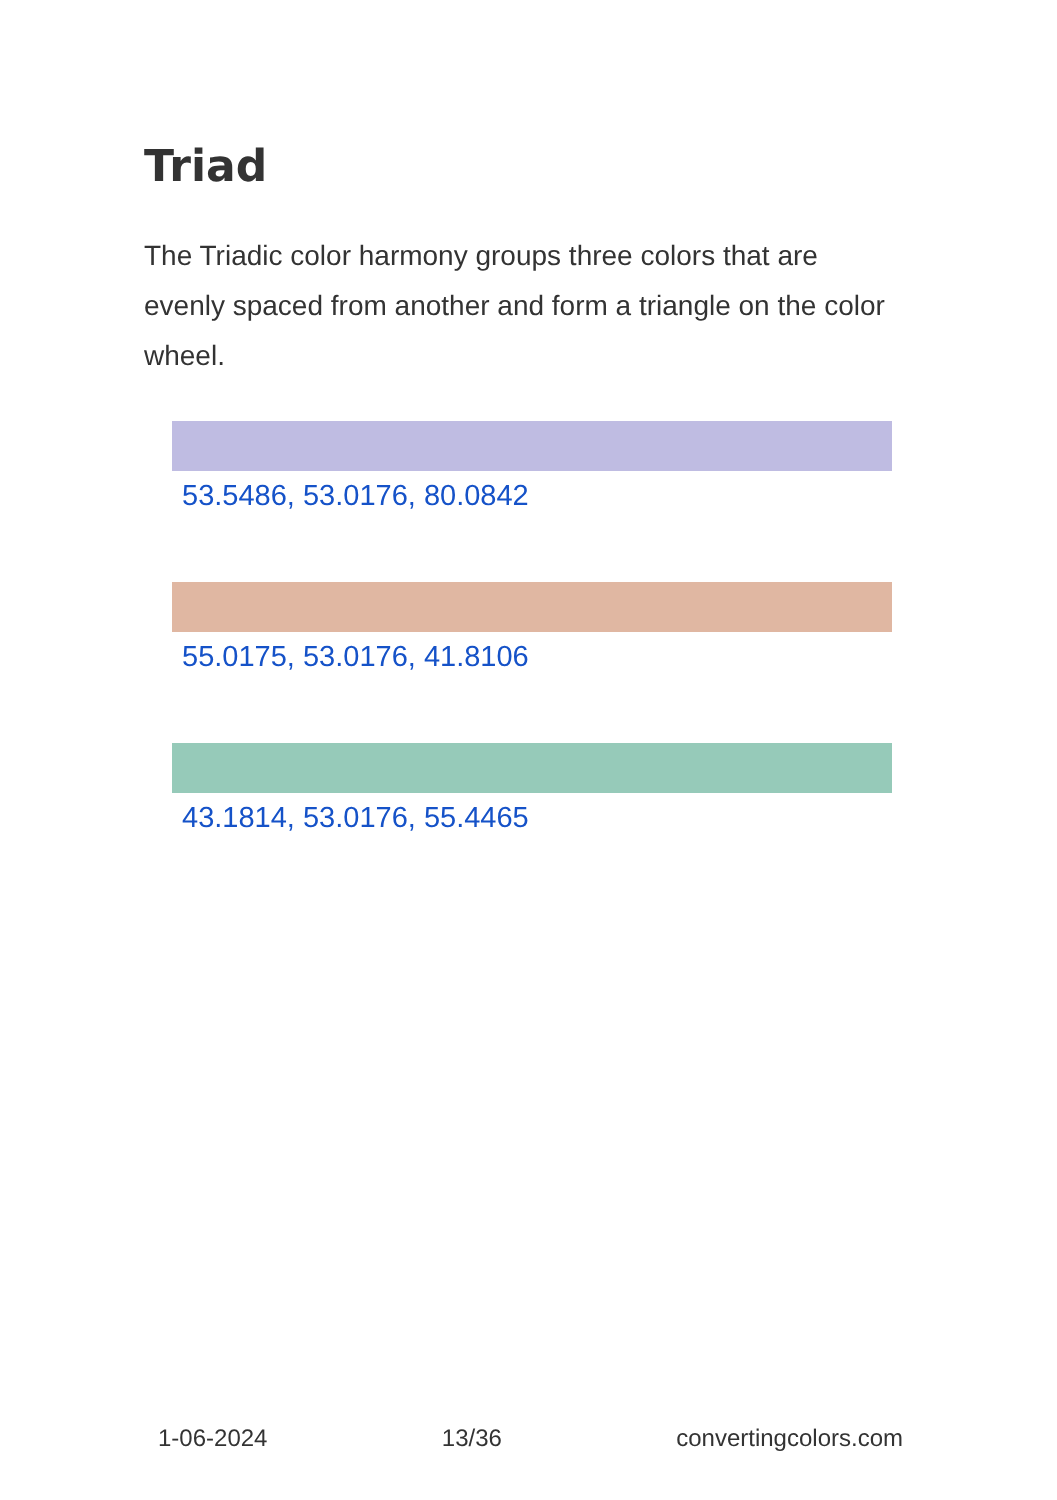Triad
The Triadic color harmony groups three colors that are evenly spaced from another and form a triangle on the color wheel.
53.5486, 53.0176, 80.0842
55.0175, 53.0176, 41.8106
43.1814, 53.0176, 55.4465
1-06-2024 13/36 convertingcolors.com